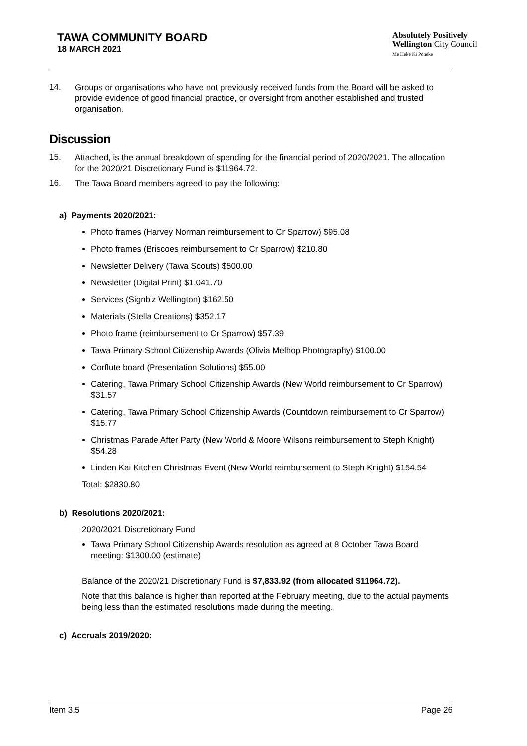TAWA COMMUNITY BOARD
18 MARCH 2021
Absolutely Positively
Wellington City Council
Me Heke Ki Pōneke
14.
Groups or organisations who have not previously received funds from the Board will be asked to provide evidence of good financial practice, or oversight from another established and trusted organisation.
Discussion
15.
Attached, is the annual breakdown of spending for the financial period of 2020/2021. The allocation for the 2020/21 Discretionary Fund is $11964.72.
16.
The Tawa Board members agreed to pay the following:
a) Payments 2020/2021:
Photo frames (Harvey Norman reimbursement to Cr Sparrow) $95.08
Photo frames (Briscoes reimbursement to Cr Sparrow) $210.80
Newsletter Delivery (Tawa Scouts) $500.00
Newsletter (Digital Print) $1,041.70
Services (Signbiz Wellington) $162.50
Materials (Stella Creations) $352.17
Photo frame (reimbursement to Cr Sparrow) $57.39
Tawa Primary School Citizenship Awards (Olivia Melhop Photography) $100.00
Corflute board (Presentation Solutions) $55.00
Catering, Tawa Primary School Citizenship Awards (New World reimbursement to Cr Sparrow) $31.57
Catering, Tawa Primary School Citizenship Awards (Countdown reimbursement to Cr Sparrow) $15.77
Christmas Parade After Party (New World & Moore Wilsons reimbursement to Steph Knight) $54.28
Linden Kai Kitchen Christmas Event (New World reimbursement to Steph Knight) $154.54
Total: $2830.80
b) Resolutions 2020/2021:
2020/2021 Discretionary Fund
Tawa Primary School Citizenship Awards resolution as agreed at 8 October Tawa Board meeting: $1300.00 (estimate)
Balance of the 2020/21 Discretionary Fund is $7,833.92 (from allocated $11964.72).
Note that this balance is higher than reported at the February meeting, due to the actual payments being less than the estimated resolutions made during the meeting.
c) Accruals 2019/2020:
Item 3.5 Page 26